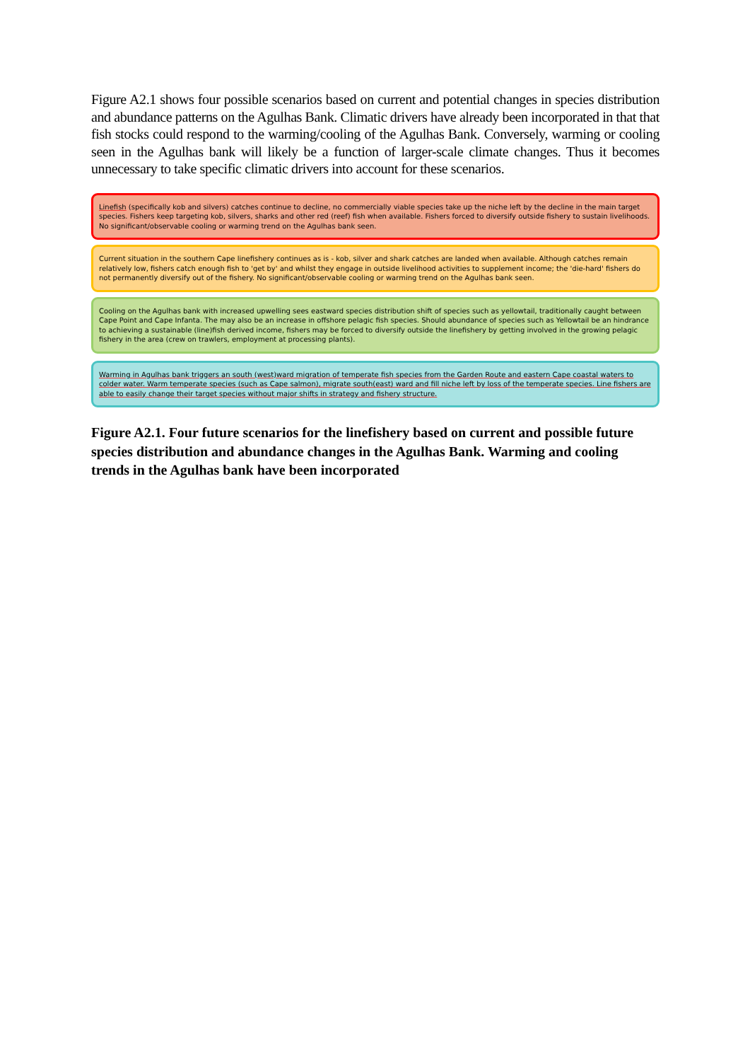Figure A2.1 shows four possible scenarios based on current and potential changes in species distribution and abundance patterns on the Agulhas Bank. Climatic drivers have already been incorporated in that that fish stocks could respond to the warming/cooling of the Agulhas Bank. Conversely, warming or cooling seen in the Agulhas bank will likely be a function of larger-scale climate changes. Thus it becomes unnecessary to take specific climatic drivers into account for these scenarios.
Linefish (specifically kob and silvers) catches continue to decline, no commercially viable species take up the niche left by the decline in the main target species. Fishers keep targeting kob, silvers, sharks and other red (reef) fish when available. Fishers forced to diversify outside fishery to sustain livelihoods. No significant/observable cooling or warming trend on the Agulhas bank seen.
Current situation in the southern Cape linefishery continues as is - kob, silver and shark catches are landed when available. Although catches remain relatively low, fishers catch enough fish to 'get by' and whilst they engage in outside livelihood activities to supplement income; the 'die-hard' fishers do not permanently diversify out of the fishery. No significant/observable cooling or warming trend on the Agulhas bank seen.
Cooling on the Agulhas bank with increased upwelling sees eastward species distribution shift of species such as yellowtail, traditionally caught between Cape Point and Cape Infanta. The may also be an increase in offshore pelagic fish species. Should abundance of species such as Yellowtail be an hindrance to achieving a sustainable (line)fish derived income, fishers may be forced to diversify outside the linefishery by getting involved in the growing pelagic fishery in the area (crew on trawlers, employment at processing plants).
Warming in Agulhas bank triggers an south (west)ward migration of temperate fish species from the Garden Route and eastern Cape coastal waters to colder water. Warm temperate species (such as Cape salmon), migrate south(east) ward and fill niche left by loss of the temperate species. Line fishers are able to easily change their target species without major shifts in strategy and fishery structure.
Figure A2.1. Four future scenarios for the linefishery based on current and possible future species distribution and abundance changes in the Agulhas Bank. Warming and cooling trends in the Agulhas bank have been incorporated